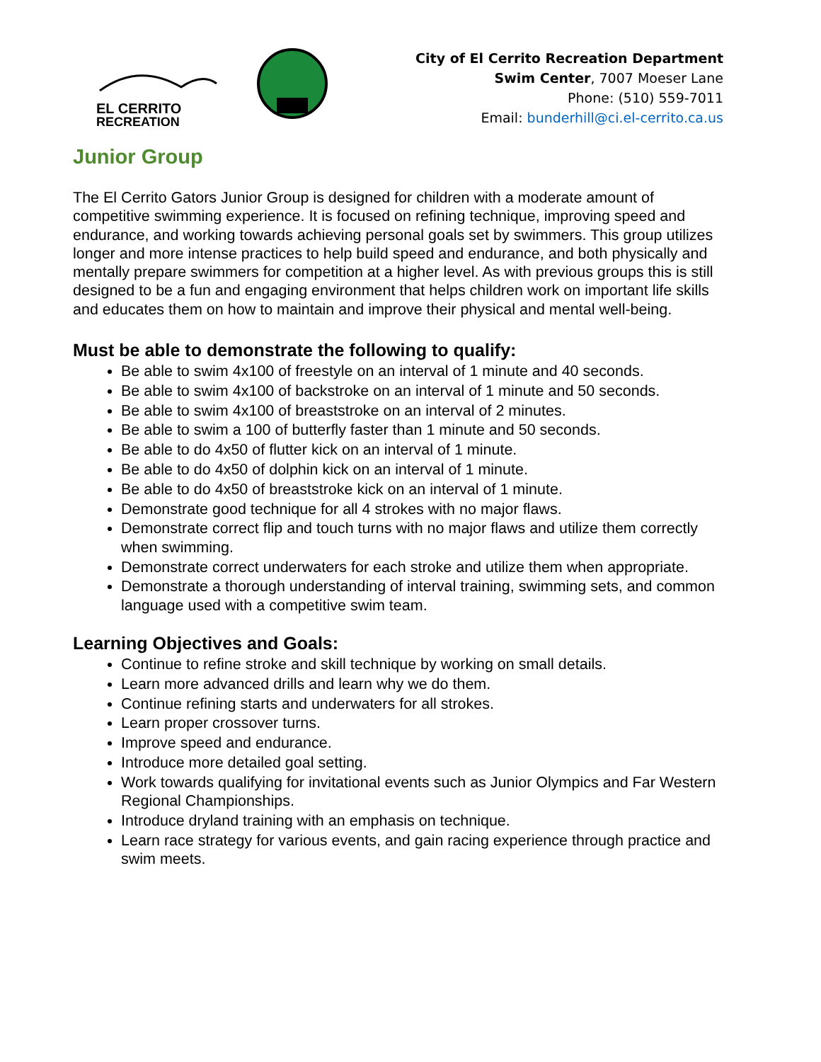EL CERRITO
RECREATION
City of El Cerrito Recreation Department
Swim Center, 7007 Moeser Lane
Phone: (510) 559-7011
Email: bunderhill@ci.el-cerrito.ca.us
Junior Group
The El Cerrito Gators Junior Group is designed for children with a moderate amount of competitive swimming experience. It is focused on refining technique, improving speed and endurance, and working towards achieving personal goals set by swimmers. This group utilizes longer and more intense practices to help build speed and endurance, and both physically and mentally prepare swimmers for competition at a higher level. As with previous groups this is still designed to be a fun and engaging environment that helps children work on important life skills and educates them on how to maintain and improve their physical and mental well-being.
Must be able to demonstrate the following to qualify:
Be able to swim 4x100 of freestyle on an interval of 1 minute and 40 seconds.
Be able to swim 4x100 of backstroke on an interval of 1 minute and 50 seconds.
Be able to swim 4x100 of breaststroke on an interval of 2 minutes.
Be able to swim a 100 of butterfly faster than 1 minute and 50 seconds.
Be able to do 4x50 of flutter kick on an interval of 1 minute.
Be able to do 4x50 of dolphin kick on an interval of 1 minute.
Be able to do 4x50 of breaststroke kick on an interval of 1 minute.
Demonstrate good technique for all 4 strokes with no major flaws.
Demonstrate correct flip and touch turns with no major flaws and utilize them correctly when swimming.
Demonstrate correct underwaters for each stroke and utilize them when appropriate.
Demonstrate a thorough understanding of interval training, swimming sets, and common language used with a competitive swim team.
Learning Objectives and Goals:
Continue to refine stroke and skill technique by working on small details.
Learn more advanced drills and learn why we do them.
Continue refining starts and underwaters for all strokes.
Learn proper crossover turns.
Improve speed and endurance.
Introduce more detailed goal setting.
Work towards qualifying for invitational events such as Junior Olympics and Far Western Regional Championships.
Introduce dryland training with an emphasis on technique.
Learn race strategy for various events, and gain racing experience through practice and swim meets.